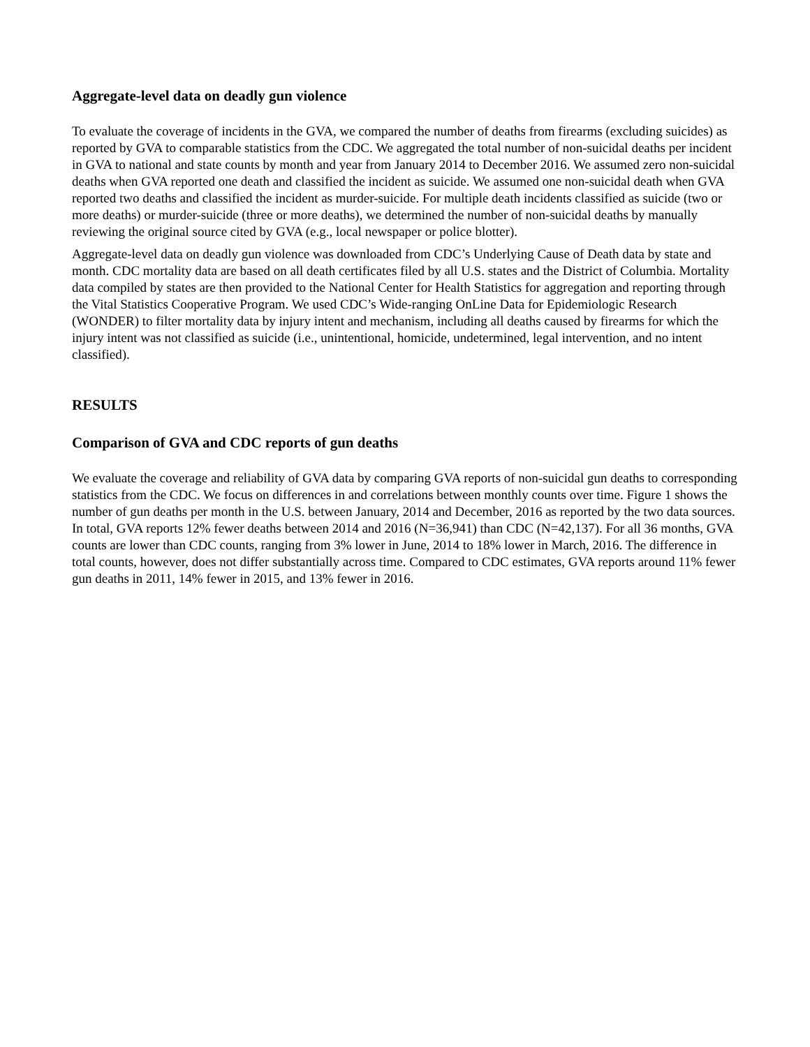Aggregate-level data on deadly gun violence
To evaluate the coverage of incidents in the GVA, we compared the number of deaths from firearms (excluding suicides) as reported by GVA to comparable statistics from the CDC. We aggregated the total number of non-suicidal deaths per incident in GVA to national and state counts by month and year from January 2014 to December 2016. We assumed zero non-suicidal deaths when GVA reported one death and classified the incident as suicide. We assumed one non-suicidal death when GVA reported two deaths and classified the incident as murder-suicide. For multiple death incidents classified as suicide (two or more deaths) or murder-suicide (three or more deaths), we determined the number of non-suicidal deaths by manually reviewing the original source cited by GVA (e.g., local newspaper or police blotter).
Aggregate-level data on deadly gun violence was downloaded from CDC’s Underlying Cause of Death data by state and month. CDC mortality data are based on all death certificates filed by all U.S. states and the District of Columbia. Mortality data compiled by states are then provided to the National Center for Health Statistics for aggregation and reporting through the Vital Statistics Cooperative Program. We used CDC’s Wide-ranging OnLine Data for Epidemiologic Research (WONDER) to filter mortality data by injury intent and mechanism, including all deaths caused by firearms for which the injury intent was not classified as suicide (i.e., unintentional, homicide, undetermined, legal intervention, and no intent classified).
RESULTS
Comparison of GVA and CDC reports of gun deaths
We evaluate the coverage and reliability of GVA data by comparing GVA reports of non-suicidal gun deaths to corresponding statistics from the CDC. We focus on differences in and correlations between monthly counts over time. Figure 1 shows the number of gun deaths per month in the U.S. between January, 2014 and December, 2016 as reported by the two data sources. In total, GVA reports 12% fewer deaths between 2014 and 2016 (N=36,941) than CDC (N=42,137). For all 36 months, GVA counts are lower than CDC counts, ranging from 3% lower in June, 2014 to 18% lower in March, 2016. The difference in total counts, however, does not differ substantially across time. Compared to CDC estimates, GVA reports around 11% fewer gun deaths in 2011, 14% fewer in 2015, and 13% fewer in 2016.